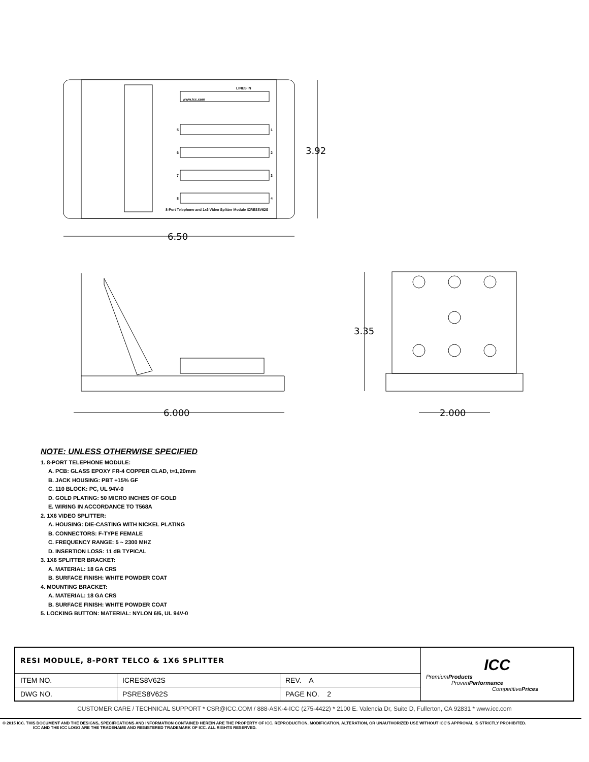3.92
6.50
6.000
3.35
2.000
LINES IN
www.icc.com
8-Port Telephone and 1x6 Video Splitter Module ICRES8V62S
5
1
6
2
7
3
8
4
NOTE: UNLESS OTHERWISE SPECIFIED
1. 8-PORT TELEPHONE MODULE:
A. PCB: GLASS EPOXY FR-4 COPPER CLAD, t=1,20mm
B. JACK HOUSING: PBT +15% GF
C. 110 BLOCK: PC, UL 94V-0
D. GOLD PLATING: 50 MICRO INCHES OF GOLD
E. WIRING IN ACCORDANCE TO T568A
2. 1X6 VIDEO SPLITTER:
A. HOUSING: DIE-CASTING WITH NICKEL PLATING
B. CONNECTORS: F-TYPE FEMALE
C. FREQUENCY RANGE: 5 ~ 2300 MHZ
D. INSERTION LOSS: 11 dB TYPICAL
3. 1X6 SPLITTER BRACKET:
A. MATERIAL: 18 GA CRS
B. SURFACE FINISH: WHITE POWDER COAT
4. MOUNTING BRACKET:
A. MATERIAL: 18 GA CRS
B. SURFACE FINISH: WHITE POWDER COAT
5. LOCKING BUTTON: MATERIAL: NYLON 6/6, UL 94V-0
| RESI MODULE, 8-PORT TELCO & 1X6 SPLITTER | | | ICC Premium Products Proven Performance Competitive Prices |
| ITEM NO. | ICRES8V62S | REV. A | |
| DWG NO. | PSRES8V62S | PAGE NO. 2 | |
CUSTOMER CARE / TECHNICAL SUPPORT * CSR@ICC.COM / 888-ASK-4-ICC (275-4422) * 2100 E. Valencia Dr, Suite D, Fullerton, CA 92831 * www.icc.com
© 2015 ICC. THIS DOCUMENT AND THE DESIGNS, SPECIFICATIONS AND INFORMATION CONTAINED HEREIN ARE THE PROPERTY OF ICC. REPRODUCTION, MODIFICATION, ALTERATION, OR UNAUTHORIZED USE WITHOUT ICC'S APPROVAL IS STRICTLY PROHIBITED.
ICC AND THE ICC LOGO ARE THE TRADENAME AND REGISTERED TRADEMARK OF ICC. ALL RIGHTS RESERVED.